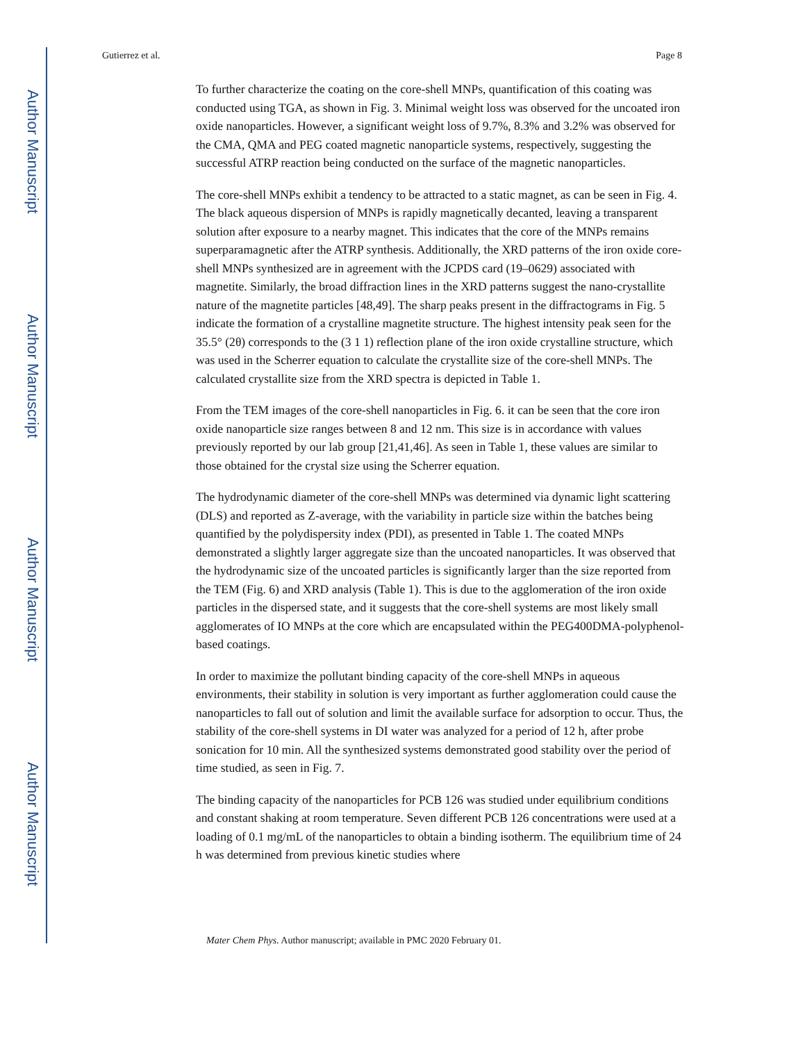Author Manuscript
Author Manuscript
Author Manuscript
Author Manuscript
Gutierrez et al. Page 8
To further characterize the coating on the core-shell MNPs, quantification of this coating was conducted using TGA, as shown in Fig. 3. Minimal weight loss was observed for the uncoated iron oxide nanoparticles. However, a significant weight loss of 9.7%, 8.3% and 3.2% was observed for the CMA, QMA and PEG coated magnetic nanoparticle systems, respectively, suggesting the successful ATRP reaction being conducted on the surface of the magnetic nanoparticles.
The core-shell MNPs exhibit a tendency to be attracted to a static magnet, as can be seen in Fig. 4. The black aqueous dispersion of MNPs is rapidly magnetically decanted, leaving a transparent solution after exposure to a nearby magnet. This indicates that the core of the MNPs remains superparamagnetic after the ATRP synthesis. Additionally, the XRD patterns of the iron oxide core-shell MNPs synthesized are in agreement with the JCPDS card (19–0629) associated with magnetite. Similarly, the broad diffraction lines in the XRD patterns suggest the nano-crystallite nature of the magnetite particles [48,49]. The sharp peaks present in the diffractograms in Fig. 5 indicate the formation of a crystalline magnetite structure. The highest intensity peak seen for the 35.5° (2θ) corresponds to the (3 1 1) reflection plane of the iron oxide crystalline structure, which was used in the Scherrer equation to calculate the crystallite size of the core-shell MNPs. The calculated crystallite size from the XRD spectra is depicted in Table 1.
From the TEM images of the core-shell nanoparticles in Fig. 6. it can be seen that the core iron oxide nanoparticle size ranges between 8 and 12 nm. This size is in accordance with values previously reported by our lab group [21,41,46]. As seen in Table 1, these values are similar to those obtained for the crystal size using the Scherrer equation.
The hydrodynamic diameter of the core-shell MNPs was determined via dynamic light scattering (DLS) and reported as Z-average, with the variability in particle size within the batches being quantified by the polydispersity index (PDI), as presented in Table 1. The coated MNPs demonstrated a slightly larger aggregate size than the uncoated nanoparticles. It was observed that the hydrodynamic size of the uncoated particles is significantly larger than the size reported from the TEM (Fig. 6) and XRD analysis (Table 1). This is due to the agglomeration of the iron oxide particles in the dispersed state, and it suggests that the core-shell systems are most likely small agglomerates of IO MNPs at the core which are encapsulated within the PEG400DMA-polyphenol-based coatings.
In order to maximize the pollutant binding capacity of the core-shell MNPs in aqueous environments, their stability in solution is very important as further agglomeration could cause the nanoparticles to fall out of solution and limit the available surface for adsorption to occur. Thus, the stability of the core-shell systems in DI water was analyzed for a period of 12 h, after probe sonication for 10 min. All the synthesized systems demonstrated good stability over the period of time studied, as seen in Fig. 7.
The binding capacity of the nanoparticles for PCB 126 was studied under equilibrium conditions and constant shaking at room temperature. Seven different PCB 126 concentrations were used at a loading of 0.1 mg/mL of the nanoparticles to obtain a binding isotherm. The equilibrium time of 24 h was determined from previous kinetic studies where
Mater Chem Phys. Author manuscript; available in PMC 2020 February 01.